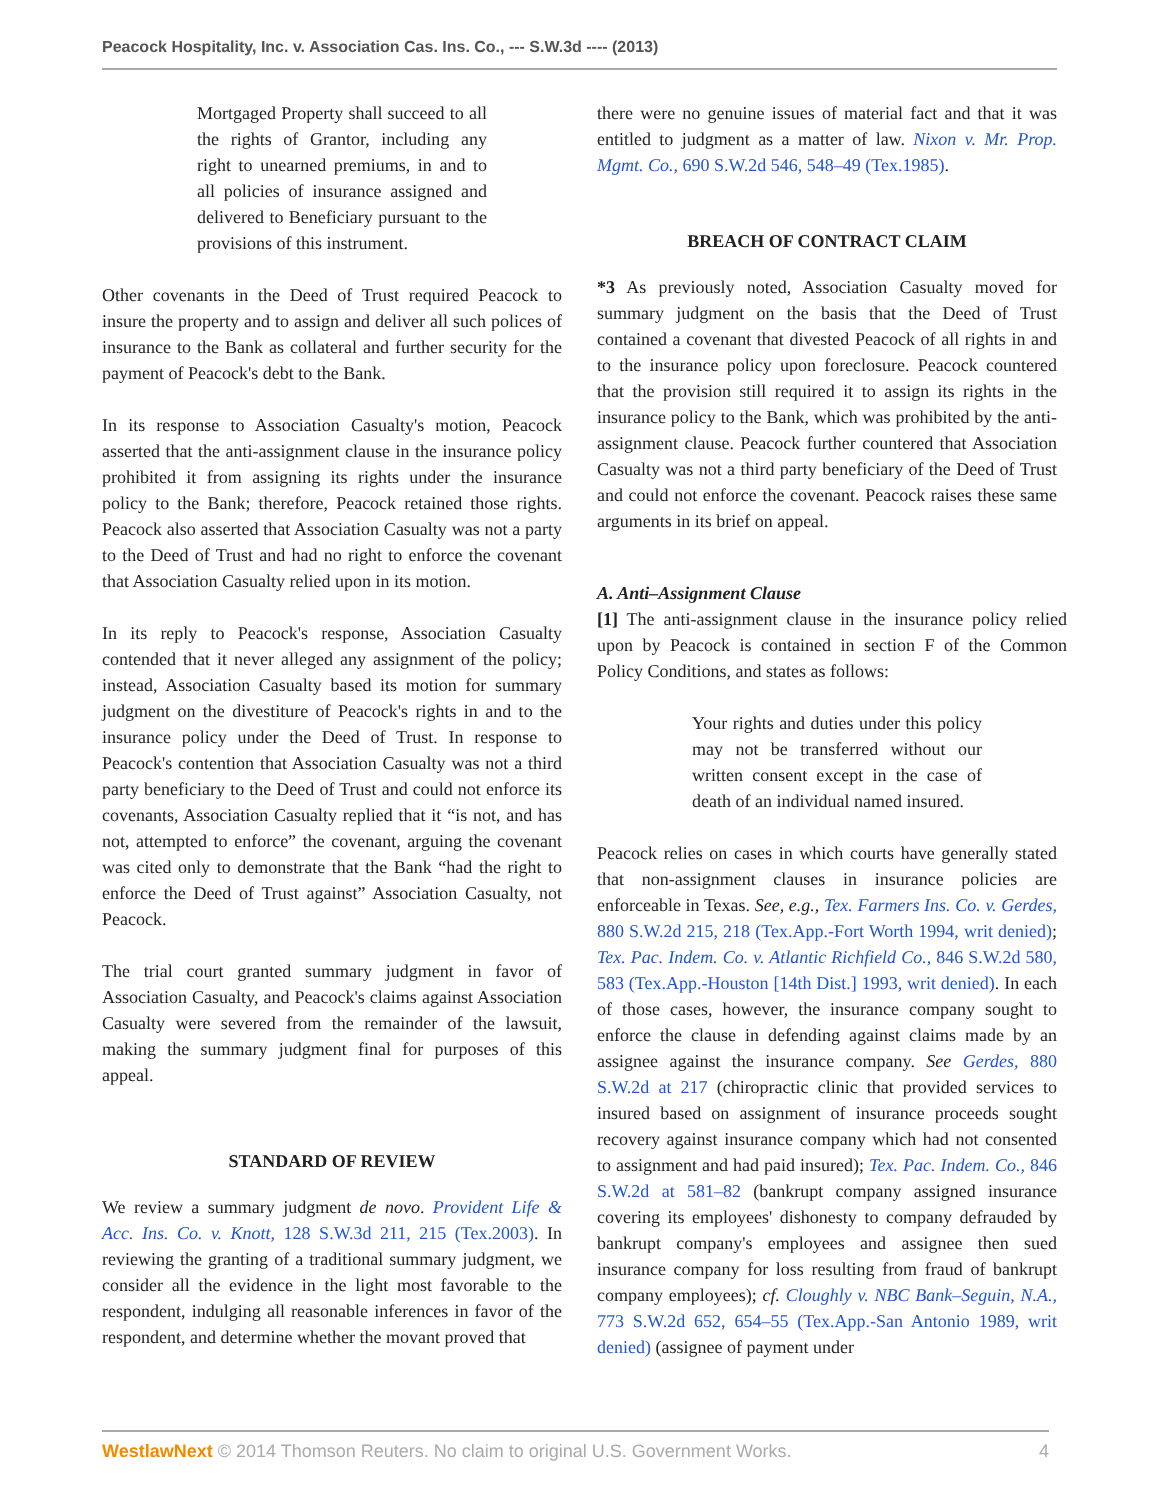Peacock Hospitality, Inc. v. Association Cas. Ins. Co., --- S.W.3d ---- (2013)
Mortgaged Property shall succeed to all the rights of Grantor, including any right to unearned premiums, in and to all policies of insurance assigned and delivered to Beneficiary pursuant to the provisions of this instrument.
Other covenants in the Deed of Trust required Peacock to insure the property and to assign and deliver all such polices of insurance to the Bank as collateral and further security for the payment of Peacock's debt to the Bank.
In its response to Association Casualty's motion, Peacock asserted that the anti-assignment clause in the insurance policy prohibited it from assigning its rights under the insurance policy to the Bank; therefore, Peacock retained those rights. Peacock also asserted that Association Casualty was not a party to the Deed of Trust and had no right to enforce the covenant that Association Casualty relied upon in its motion.
In its reply to Peacock's response, Association Casualty contended that it never alleged any assignment of the policy; instead, Association Casualty based its motion for summary judgment on the divestiture of Peacock's rights in and to the insurance policy under the Deed of Trust. In response to Peacock's contention that Association Casualty was not a third party beneficiary to the Deed of Trust and could not enforce its covenants, Association Casualty replied that it “is not, and has not, attempted to enforce” the covenant, arguing the covenant was cited only to demonstrate that the Bank “had the right to enforce the Deed of Trust against” Association Casualty, not Peacock.
The trial court granted summary judgment in favor of Association Casualty, and Peacock's claims against Association Casualty were severed from the remainder of the lawsuit, making the summary judgment final for purposes of this appeal.
STANDARD OF REVIEW
We review a summary judgment de novo. Provident Life & Acc. Ins. Co. v. Knott, 128 S.W.3d 211, 215 (Tex.2003). In reviewing the granting of a traditional summary judgment, we consider all the evidence in the light most favorable to the respondent, indulging all reasonable inferences in favor of the respondent, and determine whether the movant proved that
there were no genuine issues of material fact and that it was entitled to judgment as a matter of law. Nixon v. Mr. Prop. Mgmt. Co., 690 S.W.2d 546, 548–49 (Tex.1985).
BREACH OF CONTRACT CLAIM
*3 As previously noted, Association Casualty moved for summary judgment on the basis that the Deed of Trust contained a covenant that divested Peacock of all rights in and to the insurance policy upon foreclosure. Peacock countered that the provision still required it to assign its rights in the insurance policy to the Bank, which was prohibited by the anti-assignment clause. Peacock further countered that Association Casualty was not a third party beneficiary of the Deed of Trust and could not enforce the covenant. Peacock raises these same arguments in its brief on appeal.
A. Anti–Assignment Clause
[1] The anti-assignment clause in the insurance policy relied upon by Peacock is contained in section F of the Common Policy Conditions, and states as follows:
Your rights and duties under this policy may not be transferred without our written consent except in the case of death of an individual named insured.
Peacock relies on cases in which courts have generally stated that non-assignment clauses in insurance policies are enforceable in Texas. See, e.g., Tex. Farmers Ins. Co. v. Gerdes, 880 S.W.2d 215, 218 (Tex.App.-Fort Worth 1994, writ denied); Tex. Pac. Indem. Co. v. Atlantic Richfield Co., 846 S.W.2d 580, 583 (Tex.App.-Houston [14th Dist.] 1993, writ denied). In each of those cases, however, the insurance company sought to enforce the clause in defending against claims made by an assignee against the insurance company. See Gerdes, 880 S.W.2d at 217 (chiropractic clinic that provided services to insured based on assignment of insurance proceeds sought recovery against insurance company which had not consented to assignment and had paid insured); Tex. Pac. Indem. Co., 846 S.W.2d at 581–82 (bankrupt company assigned insurance covering its employees' dishonesty to company defrauded by bankrupt company's employees and assignee then sued insurance company for loss resulting from fraud of bankrupt company employees); cf. Cloughly v. NBC Bank–Seguin, N.A., 773 S.W.2d 652, 654–55 (Tex.App.-San Antonio 1989, writ denied) (assignee of payment under
WestlawNext © 2014 Thomson Reuters. No claim to original U.S. Government Works. 4